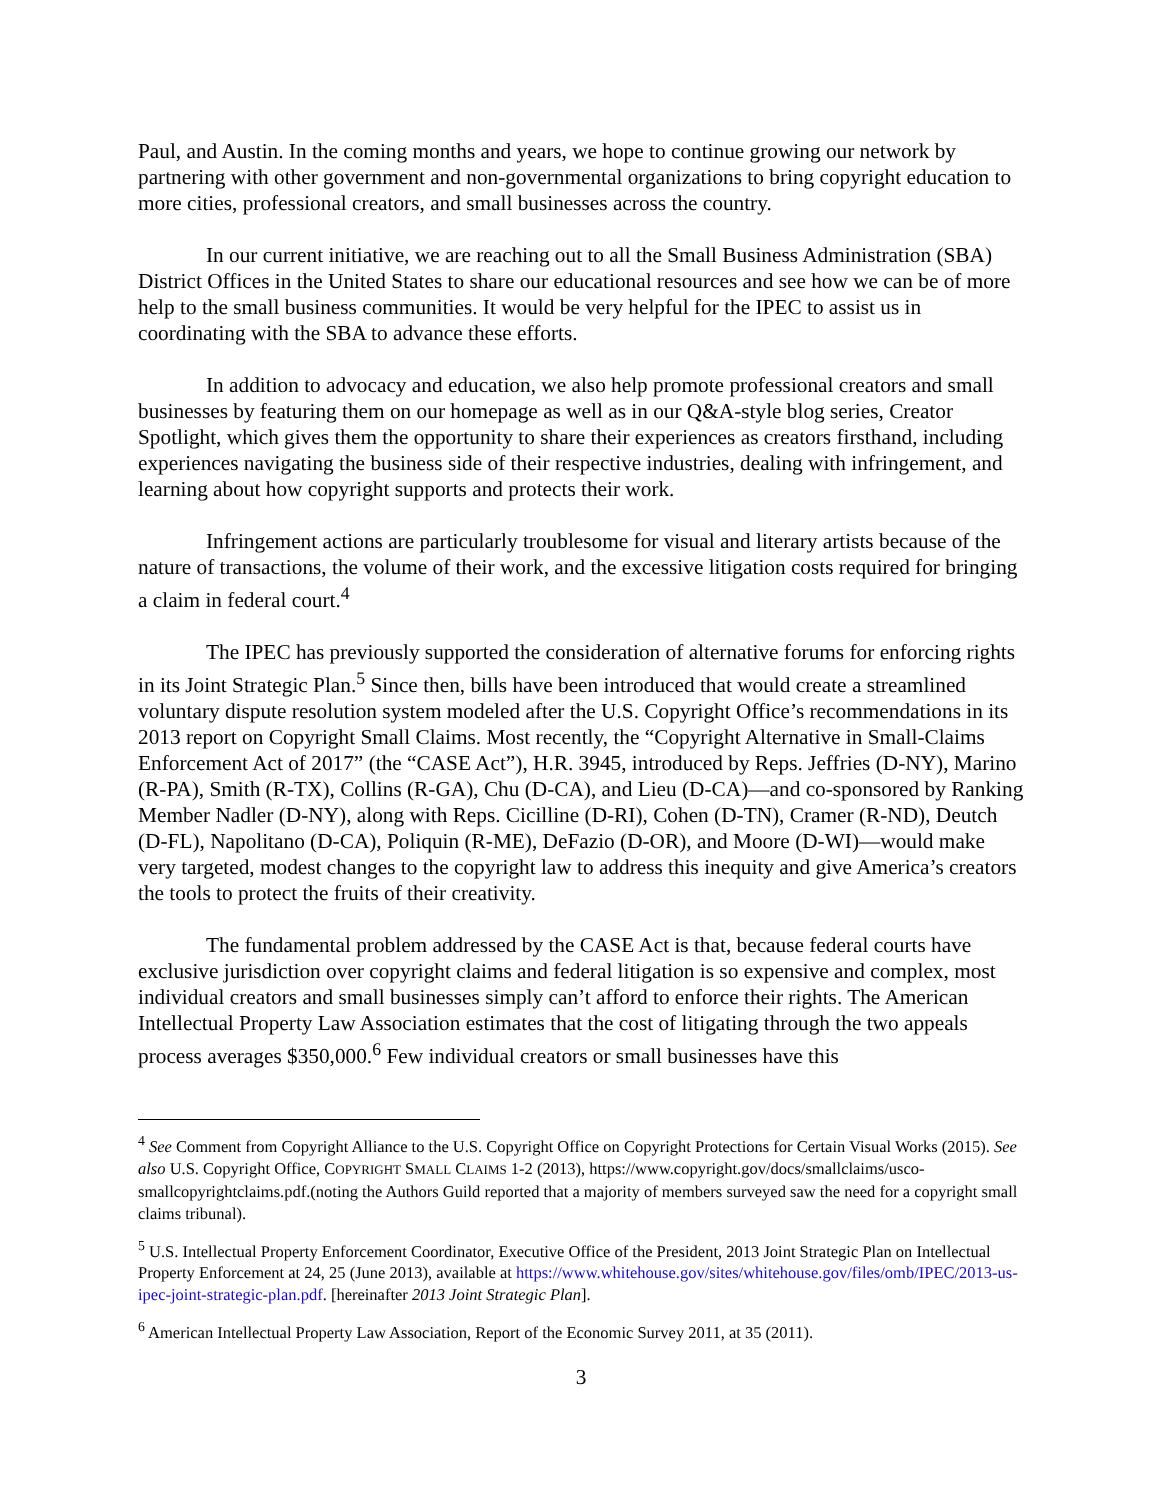Paul, and Austin. In the coming months and years, we hope to continue growing our network by partnering with other government and non-governmental organizations to bring copyright education to more cities, professional creators, and small businesses across the country.
In our current initiative, we are reaching out to all the Small Business Administration (SBA) District Offices in the United States to share our educational resources and see how we can be of more help to the small business communities. It would be very helpful for the IPEC to assist us in coordinating with the SBA to advance these efforts.
In addition to advocacy and education, we also help promote professional creators and small businesses by featuring them on our homepage as well as in our Q&A-style blog series, Creator Spotlight, which gives them the opportunity to share their experiences as creators firsthand, including experiences navigating the business side of their respective industries, dealing with infringement, and learning about how copyright supports and protects their work.
Infringement actions are particularly troublesome for visual and literary artists because of the nature of transactions, the volume of their work, and the excessive litigation costs required for bringing a claim in federal court.<sup>4</sup>
The IPEC has previously supported the consideration of alternative forums for enforcing rights in its Joint Strategic Plan.<sup>5</sup> Since then, bills have been introduced that would create a streamlined voluntary dispute resolution system modeled after the U.S. Copyright Office’s recommendations in its 2013 report on Copyright Small Claims. Most recently, the “Copyright Alternative in Small-Claims Enforcement Act of 2017” (the “CASE Act”), H.R. 3945, introduced by Reps. Jeffries (D-NY), Marino (R-PA), Smith (R-TX), Collins (R-GA), Chu (D-CA), and Lieu (D-CA)—and co-sponsored by Ranking Member Nadler (D-NY), along with Reps. Cicilline (D-RI), Cohen (D-TN), Cramer (R-ND), Deutch (D-FL), Napolitano (D-CA), Poliquin (R-ME), DeFazio (D-OR), and Moore (D-WI)—would make very targeted, modest changes to the copyright law to address this inequity and give America’s creators the tools to protect the fruits of their creativity.
The fundamental problem addressed by the CASE Act is that, because federal courts have exclusive jurisdiction over copyright claims and federal litigation is so expensive and complex, most individual creators and small businesses simply can’t afford to enforce their rights. The American Intellectual Property Law Association estimates that the cost of litigating through the two appeals process averages $350,000.<sup>6</sup> Few individual creators or small businesses have this
<sup>4</sup> See Comment from Copyright Alliance to the U.S. Copyright Office on Copyright Protections for Certain Visual Works (2015). See also U.S. Copyright Office, COPYRIGHT SMALL CLAIMS 1-2 (2013), https://www.copyright.gov/docs/smallclaims/usco-smallcopyrightclaims.pdf.(noting the Authors Guild reported that a majority of members surveyed saw the need for a copyright small claims tribunal).
<sup>5</sup> U.S. Intellectual Property Enforcement Coordinator, Executive Office of the President, 2013 Joint Strategic Plan on Intellectual Property Enforcement at 24, 25 (June 2013), available at https://www.whitehouse.gov/sites/whitehouse.gov/files/omb/IPEC/2013-us-ipec-joint-strategic-plan.pdf. [hereinafter 2013 Joint Strategic Plan].
<sup>6</sup> American Intellectual Property Law Association, Report of the Economic Survey 2011, at 35 (2011).
3